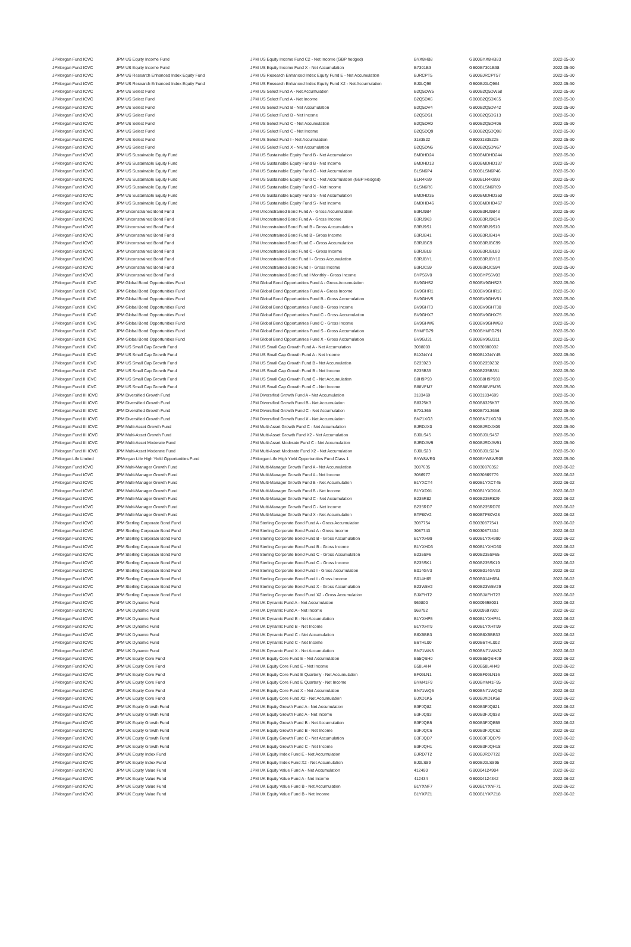| JPMorgan Fund ICVC | JPM US Equity Income Fund | JPM US Equity Income Fund C2 - Net Income (GBP hedged) | BYX8HB8 | GB00BYX8HB83 | 2022-05-30 |
| JPMorgan Fund ICVC | JPM US Equity Income Fund | JPM US Equity Income Fund X - Net Accumulation | B7301B3 | GB00B7301B38 | 2022-05-30 |
| JPMorgan Fund ICVC | JPM US Research Enhanced Index Equity Fund | JPM US Research Enhanced Index Equity Fund E - Net Accumulation | BJRCPT5 | GB00BJRCPT57 | 2022-05-30 |
| JPMorgan Fund ICVC | JPM US Research Enhanced Index Equity Fund | JPM US Research Enhanced Index Equity Fund X2 - Net Accumulation | BJ0LQ96 | GB00BJ0LQ964 | 2022-05-30 |
| JPMorgan Fund ICVC | JPM US Select Fund | JPM US Select Fund A - Net Accumulation | B2Q5DW5 | GB00B2Q5DW58 | 2022-05-30 |
| JPMorgan Fund ICVC | JPM US Select Fund | JPM US Select Fund A - Net Income | B2Q5DX6 | GB00B2Q5DX65 | 2022-05-30 |
| JPMorgan Fund ICVC | JPM US Select Fund | JPM US Select Fund B - Net Accumulation | B2Q5DV4 | GB00B2Q5DV42 | 2022-05-30 |
| JPMorgan Fund ICVC | JPM US Select Fund | JPM US Select Fund B - Net Income | B2Q5DS1 | GB00B2Q5DS13 | 2022-05-30 |
| JPMorgan Fund ICVC | JPM US Select Fund | JPM US Select Fund C - Net Accumulation | B2Q5DR0 | GB00B2Q5DR06 | 2022-05-30 |
| JPMorgan Fund ICVC | JPM US Select Fund | JPM US Select Fund C - Net Income | B2Q5DQ9 | GB00B2Q5DQ98 | 2022-05-30 |
| JPMorgan Fund ICVC | JPM US Select Fund | JPM US Select Fund I - Net Accumulation | 3183522 | GB0031835225 | 2022-05-30 |
| JPMorgan Fund ICVC | JPM US Select Fund | JPM US Select Fund X - Net Accumulation | B2Q5DN6 | GB00B2Q5DN67 | 2022-05-30 |
| JPMorgan Fund ICVC | JPM US Sustainable Equity Fund | JPM US Sustainable Equity Fund B - Net Accumulation | BMDHD24 | GB00BMDHD244 | 2022-05-30 |
| JPMorgan Fund ICVC | JPM US Sustainable Equity Fund | JPM US Sustainable Equity Fund B - Net Income | BMDHD13 | GB00BMDHD137 | 2022-05-30 |
| JPMorgan Fund ICVC | JPM US Sustainable Equity Fund | JPM US Sustainable Equity Fund C - Net Accumulation | BLSN6P4 | GB00BLSN6P46 | 2022-05-30 |
| JPMorgan Fund ICVC | JPM US Sustainable Equity Fund | JPM US Sustainable Equity Fund C - Net Accumulation (GBP Hedged) | BLR4K89 | GB00BLR4K893 | 2022-05-30 |
| JPMorgan Fund ICVC | JPM US Sustainable Equity Fund | JPM US Sustainable Equity Fund C - Net Income | BLSN6R6 | GB00BLSN6R69 | 2022-05-30 |
| JPMorgan Fund ICVC | JPM US Sustainable Equity Fund | JPM US Sustainable Equity Fund S - Net Accumulation | BMDHD35 | GB00BMDHD350 | 2022-05-30 |
| JPMorgan Fund ICVC | JPM US Sustainable Equity Fund | JPM US Sustainable Equity Fund S - Net Income | BMDHD46 | GB00BMDHD467 | 2022-05-30 |
| JPMorgan Fund ICVC | JPM Unconstrained Bond Fund | JPM Unconstrained Bond Fund A - Gross Accumulation | B3RJ9B4 | GB00B3RJ9B43 | 2022-05-30 |
| JPMorgan Fund ICVC | JPM Unconstrained Bond Fund | JPM Unconstrained Bond Fund A - Gross Income | B3RJ9K3 | GB00B3RJ9K34 | 2022-05-30 |
| JPMorgan Fund ICVC | JPM Unconstrained Bond Fund | JPM Unconstrained Bond Fund B - Gross Accumulation | B3RJ9S1 | GB00B3RJ9S10 | 2022-05-30 |
| JPMorgan Fund ICVC | JPM Unconstrained Bond Fund | JPM Unconstrained Bond Fund B - Gross Income | B3RJB41 | GB00B3RJB414 | 2022-05-30 |
| JPMorgan Fund ICVC | JPM Unconstrained Bond Fund | JPM Unconstrained Bond Fund C - Gross Accumulation | B3RJBC9 | GB00B3RJBC99 | 2022-05-30 |
| JPMorgan Fund ICVC | JPM Unconstrained Bond Fund | JPM Unconstrained Bond Fund C - Gross Income | B3RJBL8 | GB00B3RJBL80 | 2022-05-30 |
| JPMorgan Fund ICVC | JPM Unconstrained Bond Fund | JPM Unconstrained Bond Fund I - Gross Accumulation | B3RJBY1 | GB00B3RJBY10 | 2022-05-30 |
| JPMorgan Fund ICVC | JPM Unconstrained Bond Fund | JPM Unconstrained Bond Fund I - Gross Income | B3RJC59 | GB00B3RJC594 | 2022-05-30 |
| JPMorgan Fund ICVC | JPM Unconstrained Bond Fund | JPM Unconstrained Bond Fund I Monthly - Gross Income | BYP56V0 | GB00BYP56V03 | 2022-05-30 |
| JPMorgan Fund II ICVC | JPM Global Bond Opportunities Fund | JPM Global Bond Opportunities Fund A - Gross Accumulation | BV9GHS2 | GB00BV9GHS23 | 2022-05-30 |
| JPMorgan Fund II ICVC | JPM Global Bond Opportunities Fund | JPM Global Bond Opportunities Fund A - Gross Income | BV9GHR1 | GB00BV9GHR16 | 2022-05-30 |
| JPMorgan Fund II ICVC | JPM Global Bond Opportunities Fund | JPM Global Bond Opportunities Fund B - Gross Accumulation | BV9GHV5 | GB00BV9GHV51 | 2022-05-30 |
| JPMorgan Fund II ICVC | JPM Global Bond Opportunities Fund | JPM Global Bond Opportunities Fund B - Gross Income | BV9GHT3 | GB00BV9GHT30 | 2022-05-30 |
| JPMorgan Fund II ICVC | JPM Global Bond Opportunities Fund | JPM Global Bond Opportunities Fund C - Gross Accumulation | BV9GHX7 | GB00BV9GHX75 | 2022-05-30 |
| JPMorgan Fund II ICVC | JPM Global Bond Opportunities Fund | JPM Global Bond Opportunities Fund C - Gross Income | BV9GHW6 | GB00BV9GHW68 | 2022-05-30 |
| JPMorgan Fund II ICVC | JPM Global Bond Opportunities Fund | JPM Global Bond Opportunities Fund S - Gross Accumulation | BYMFG79 | GB00BYMFG791 | 2022-05-30 |
| JPMorgan Fund II ICVC | JPM Global Bond Opportunities Fund | JPM Global Bond Opportunities Fund X - Gross Accumulation | BV9GJ31 | GB00BV9GJ311 | 2022-05-30 |
| JPMorgan Fund II ICVC | JPM US Small Cap Growth Fund | JPM US Small Cap Growth Fund A - Net Accumulation | 3088003 | GB0030880032 | 2022-05-30 |
| JPMorgan Fund II ICVC | JPM US Small Cap Growth Fund | JPM US Small Cap Growth Fund A - Net Income | B1XN4Y4 | GB00B1XN4Y45 | 2022-05-30 |
| JPMorgan Fund II ICVC | JPM US Small Cap Growth Fund | JPM US Small Cap Growth Fund B - Net Accumulation | B2359Z3 | GB00B2359Z32 | 2022-05-30 |
| JPMorgan Fund II ICVC | JPM US Small Cap Growth Fund | JPM US Small Cap Growth Fund B - Net Income | B235B35 | GB00B235B351 | 2022-05-30 |
| JPMorgan Fund II ICVC | JPM US Small Cap Growth Fund | JPM US Small Cap Growth Fund C - Net Accumulation | B8H9P93 | GB00B8H9P930 | 2022-05-30 |
| JPMorgan Fund II ICVC | JPM US Small Cap Growth Fund | JPM US Small Cap Growth Fund C - Net Income | B88VFM7 | GB00B88VFM76 | 2022-05-30 |
| JPMorgan Fund III ICVC | JPM Diversified Growth Fund | JPM Diversified Growth Fund A - Net Accumulation | 3183469 | GB0031834699 | 2022-05-30 |
| JPMorgan Fund III ICVC | JPM Diversified Growth Fund | JPM Diversified Growth Fund B - Net Accumulation | B8325K3 | GB00B8325K37 | 2022-05-30 |
| JPMorgan Fund III ICVC | JPM Diversified Growth Fund | JPM Diversified Growth Fund C - Net Accumulation | B7XL365 | GB00B7XL3656 | 2022-05-30 |
| JPMorgan Fund III ICVC | JPM Diversified Growth Fund | JPM Diversified Growth Fund X - Net Accumulation | BN71XG3 | GB00BN71XG30 | 2022-05-30 |
| JPMorgan Fund III ICVC | JPM Multi-Asset Growth Fund | JPM Multi-Asset Growth Fund C - Net Accumulation | BJRDJX0 | GB00BJRDJX09 | 2022-05-30 |
| JPMorgan Fund III ICVC | JPM Multi-Asset Growth Fund | JPM Multi-Asset Growth Fund X2 - Net Accumulation | BJ0LS45 | GB00BJ0LS457 | 2022-05-30 |
| JPMorgan Fund III ICVC | JPM Multi-Asset Moderate Fund | JPM Multi-Asset Moderate Fund C - Net Accumulation | BJRDJW9 | GB00BJRDJW91 | 2022-05-30 |
| JPMorgan Fund III ICVC | JPM Multi-Asset Moderate Fund | JPM Multi-Asset Moderate Fund X2 - Net Accumulation | BJ0LS23 | GB00BJ0LS234 | 2022-05-30 |
| JPMorgan Life Limited | JPMorgan Life High Yield Opportunities Fund | JPMorgan Life High Yield Opportunities Fund Class 1 | BYW8WR0 | GB00BYW8WR05 | 2022-05-30 |
| JPMorgan Fund ICVC | JPM Multi-Manager Growth Fund | JPM Multi-Manager Growth Fund A - Net Accumulation | 3087635 | GB0030876352 | 2022-06-02 |
| JPMorgan Fund ICVC | JPM Multi-Manager Growth Fund | JPM Multi-Manager Growth Fund A - Net Income | 3086977 | GB0030869779 | 2022-06-02 |
| JPMorgan Fund ICVC | JPM Multi-Manager Growth Fund | JPM Multi-Manager Growth Fund B - Net Accumulation | B1YXCT4 | GB00B1YXCT45 | 2022-06-02 |
| JPMorgan Fund ICVC | JPM Multi-Manager Growth Fund | JPM Multi-Manager Growth Fund B - Net Income | B1YXD91 | GB00B1YXD916 | 2022-06-02 |
| JPMorgan Fund ICVC | JPM Multi-Manager Growth Fund | JPM Multi-Manager Growth Fund C - Net Accumulation | B235R82 | GB00B235R829 | 2022-06-02 |
| JPMorgan Fund ICVC | JPM Multi-Manager Growth Fund | JPM Multi-Manager Growth Fund C - Net Income | B235RD7 | GB00B235RD76 | 2022-06-02 |
| JPMorgan Fund ICVC | JPM Multi-Manager Growth Fund | JPM Multi-Manager Growth Fund X - Net Accumulation | BTF80V2 | GB00BTF80V28 | 2022-06-02 |
| JPMorgan Fund ICVC | JPM Sterling Corporate Bond Fund | JPM Sterling Corporate Bond Fund A - Gross Accumulation | 3087754 | GB0030877541 | 2022-06-02 |
| JPMorgan Fund ICVC | JPM Sterling Corporate Bond Fund | JPM Sterling Corporate Bond Fund A - Gross Income | 3087743 | GB0030877434 | 2022-06-02 |
| JPMorgan Fund ICVC | JPM Sterling Corporate Bond Fund | JPM Sterling Corporate Bond Fund B - Gross Accumulation | B1YXH99 | GB00B1YXH990 | 2022-06-02 |
| JPMorgan Fund ICVC | JPM Sterling Corporate Bond Fund | JPM Sterling Corporate Bond Fund B - Gross Income | B1YXHD3 | GB00B1YXHD30 | 2022-06-02 |
| JPMorgan Fund ICVC | JPM Sterling Corporate Bond Fund | JPM Sterling Corporate Bond Fund C - Gross Accumulation | B235SF6 | GB00B235SF65 | 2022-06-02 |
| JPMorgan Fund ICVC | JPM Sterling Corporate Bond Fund | JPM Sterling Corporate Bond Fund C - Gross Income | B235SK1 | GB00B235SK19 | 2022-06-02 |
| JPMorgan Fund ICVC | JPM Sterling Corporate Bond Fund | JPM Sterling Corporate Bond Fund I - Gross Accumulation | B014GV3 | GB00B014GV33 | 2022-06-02 |
| JPMorgan Fund ICVC | JPM Sterling Corporate Bond Fund | JPM Sterling Corporate Bond Fund I - Gross Income | B014H65 | GB00B014H654 | 2022-06-02 |
| JPMorgan Fund ICVC | JPM Sterling Corporate Bond Fund | JPM Sterling Corporate Bond Fund X - Gross Accumulation | B23W5V2 | GB00B23W5V29 | 2022-06-02 |
| JPMorgan Fund ICVC | JPM Sterling Corporate Bond Fund | JPM Sterling Corporate Bond Fund X2 - Gross Accumulation | BJXFHT2 | GB00BJXFHT23 | 2022-06-02 |
| JPMorgan Fund ICVC | JPM UK Dynamic Fund | JPM UK Dynamic Fund A - Net Accumulation | 969800 | GB0009698001 | 2022-06-02 |
| JPMorgan Fund ICVC | JPM UK Dynamic Fund | JPM UK Dynamic Fund A - Net Income | 969792 | GB0009697920 | 2022-06-02 |
| JPMorgan Fund ICVC | JPM UK Dynamic Fund | JPM UK Dynamic Fund B - Net Accumulation | B1YXHP5 | GB00B1YXHP51 | 2022-06-02 |
| JPMorgan Fund ICVC | JPM UK Dynamic Fund | JPM UK Dynamic Fund B - Net Income | B1YXHT9 | GB00B1YXHT99 | 2022-06-02 |
| JPMorgan Fund ICVC | JPM UK Dynamic Fund | JPM UK Dynamic Fund C - Net Accumulation | B6X9BB3 | GB00B6X9BB33 | 2022-06-02 |
| JPMorgan Fund ICVC | JPM UK Dynamic Fund | JPM UK Dynamic Fund C - Net Income | B6THL00 | GB00B6THL002 | 2022-06-02 |
| JPMorgan Fund ICVC | JPM UK Dynamic Fund | JPM UK Dynamic Fund X - Net Accumulation | BN71WN3 | GB00BN71WN32 | 2022-06-02 |
| JPMorgan Fund ICVC | JPM UK Equity Core Fund | JPM UK Equity Core Fund E - Net Accumulation | B55QSH0 | GB00B55QSH09 | 2022-06-02 |
| JPMorgan Fund ICVC | JPM UK Equity Core Fund | JPM UK Equity Core Fund E - Net Income | B58L4H4 | GB00B58L4H43 | 2022-06-02 |
| JPMorgan Fund ICVC | JPM UK Equity Core Fund | JPM UK Equity Core Fund E Quarterly - Net Accumulation | BF09LN1 | GB00BF09LN16 | 2022-06-02 |
| JPMorgan Fund ICVC | JPM UK Equity Core Fund | JPM UK Equity Core Fund E Quarterly - Net Income | BYM41F9 | GB00BYM41F95 | 2022-06-02 |
| JPMorgan Fund ICVC | JPM UK Equity Core Fund | JPM UK Equity Core Fund X - Net Accumulation | BN71WQ6 | GB00BN71WQ62 | 2022-06-02 |
| JPMorgan Fund ICVC | JPM UK Equity Core Fund | JPM UK Equity Core Fund X2 - Net Accumulation | BJXD1K5 | GB00BJXD1K58 | 2022-06-02 |
| JPMorgan Fund ICVC | JPM UK Equity Growth Fund | JPM UK Equity Growth Fund A - Net Accumulation | B3FJQ82 | GB00B3FJQ821 | 2022-06-02 |
| JPMorgan Fund ICVC | JPM UK Equity Growth Fund | JPM UK Equity Growth Fund A - Net Income | B3FJQ93 | GB00B3FJQ938 | 2022-06-02 |
| JPMorgan Fund ICVC | JPM UK Equity Growth Fund | JPM UK Equity Growth Fund B - Net Accumulation | B3FJQB5 | GB00B3FJQB55 | 2022-06-02 |
| JPMorgan Fund ICVC | JPM UK Equity Growth Fund | JPM UK Equity Growth Fund B - Net Income | B3FJQC6 | GB00B3FJQC62 | 2022-06-02 |
| JPMorgan Fund ICVC | JPM UK Equity Growth Fund | JPM UK Equity Growth Fund C - Net Accumulation | B3FJQD7 | GB00B3FJQD79 | 2022-06-02 |
| JPMorgan Fund ICVC | JPM UK Equity Growth Fund | JPM UK Equity Growth Fund C - Net Income | B3FJQH1 | GB00B3FJQH18 | 2022-06-02 |
| JPMorgan Fund ICVC | JPM UK Equity Index Fund | JPM UK Equity Index Fund E - Net Accumulation | BJRD7T2 | GB00BJRD7T22 | 2022-06-02 |
| JPMorgan Fund ICVC | JPM UK Equity Index Fund | JPM UK Equity Index Fund X2 - Net Accumulation | BJ0LS89 | GB00BJ0LS895 | 2022-06-02 |
| JPMorgan Fund ICVC | JPM UK Equity Value Fund | JPM UK Equity Value Fund A - Net Accumulation | 412490 | GB0004124904 | 2022-06-02 |
| JPMorgan Fund ICVC | JPM UK Equity Value Fund | JPM UK Equity Value Fund A - Net Income | 412434 | GB0004124342 | 2022-06-02 |
| JPMorgan Fund ICVC | JPM UK Equity Value Fund | JPM UK Equity Value Fund B - Net Accumulation | B1YXNF7 | GB00B1YXNF71 | 2022-06-02 |
| JPMorgan Fund ICVC | JPM UK Equity Value Fund | JPM UK Equity Value Fund B - Net Income | B1YXPZ1 | GB00B1YXPZ18 | 2022-06-02 |